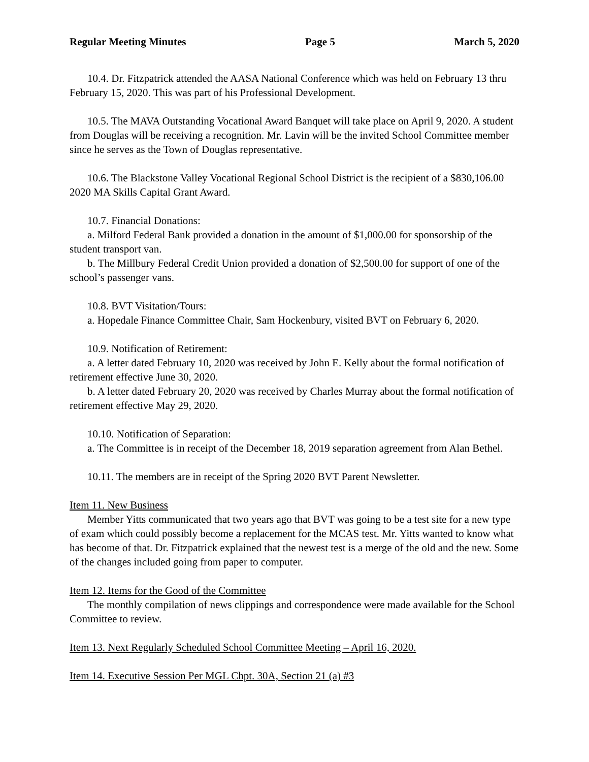Regular Meeting Minutes Page 5 March 5, 2020
10.4. Dr. Fitzpatrick attended the AASA National Conference which was held on February 13 thru February 15, 2020. This was part of his Professional Development.
10.5. The MAVA Outstanding Vocational Award Banquet will take place on April 9, 2020. A student from Douglas will be receiving a recognition. Mr. Lavin will be the invited School Committee member since he serves as the Town of Douglas representative.
10.6. The Blackstone Valley Vocational Regional School District is the recipient of a $830,106.00 2020 MA Skills Capital Grant Award.
10.7. Financial Donations:
a. Milford Federal Bank provided a donation in the amount of $1,000.00 for sponsorship of the student transport van.
b. The Millbury Federal Credit Union provided a donation of $2,500.00 for support of one of the school’s passenger vans.
10.8. BVT Visitation/Tours:
a. Hopedale Finance Committee Chair, Sam Hockenbury, visited BVT on February 6, 2020.
10.9. Notification of Retirement:
a. A letter dated February 10, 2020 was received by John E. Kelly about the formal notification of retirement effective June 30, 2020.
b. A letter dated February 20, 2020 was received by Charles Murray about the formal notification of retirement effective May 29, 2020.
10.10. Notification of Separation:
a. The Committee is in receipt of the December 18, 2019 separation agreement from Alan Bethel.
10.11. The members are in receipt of the Spring 2020 BVT Parent Newsletter.
Item 11. New Business
Member Yitts communicated that two years ago that BVT was going to be a test site for a new type of exam which could possibly become a replacement for the MCAS test. Mr. Yitts wanted to know what has become of that. Dr. Fitzpatrick explained that the newest test is a merge of the old and the new. Some of the changes included going from paper to computer.
Item 12. Items for the Good of the Committee
The monthly compilation of news clippings and correspondence were made available for the School Committee to review.
Item 13. Next Regularly Scheduled School Committee Meeting – April 16, 2020.
Item 14. Executive Session Per MGL Chpt. 30A, Section 21 (a) #3